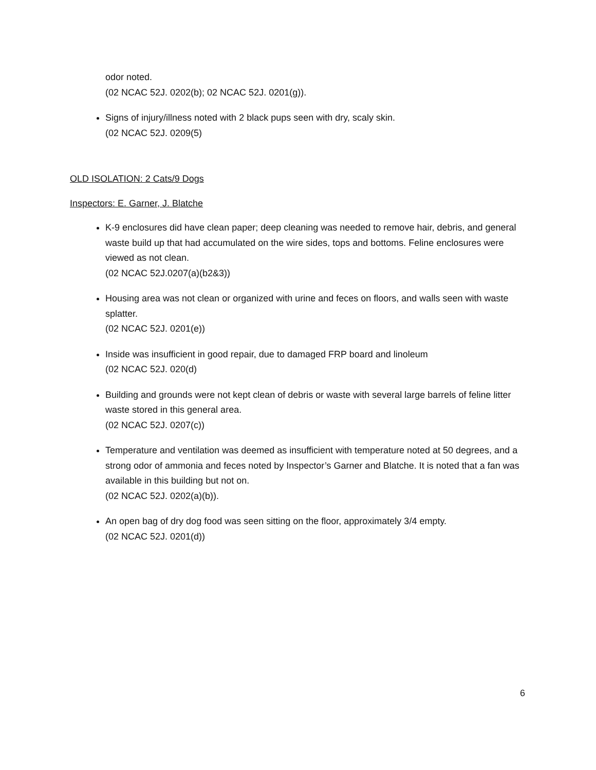odor noted.
(02 NCAC 52J. 0202(b); 02 NCAC 52J. 0201(g)).
Signs of injury/illness noted with 2 black pups seen with dry, scaly skin.
(02 NCAC 52J. 0209(5)
OLD ISOLATION: 2 Cats/9 Dogs
Inspectors: E. Garner, J. Blatche
K-9 enclosures did have clean paper; deep cleaning was needed to remove hair, debris, and general waste build up that had accumulated on the wire sides, tops and bottoms. Feline enclosures were viewed as not clean.
(02 NCAC 52J.0207(a)(b2&3))
Housing area was not clean or organized with urine and feces on floors, and walls seen with waste splatter.
(02 NCAC 52J. 0201(e))
Inside was insufficient in good repair, due to damaged FRP board and linoleum
(02 NCAC 52J. 020(d)
Building and grounds were not kept clean of debris or waste with several large barrels of feline litter waste stored in this general area.
(02 NCAC 52J. 0207(c))
Temperature and ventilation was deemed as insufficient with temperature noted at 50 degrees, and a strong odor of ammonia and feces noted by Inspector’s Garner and Blatche. It is noted that a fan was available in this building but not on.
(02 NCAC 52J. 0202(a)(b)).
An open bag of dry dog food was seen sitting on the floor, approximately 3/4 empty.
(02 NCAC 52J. 0201(d))
6